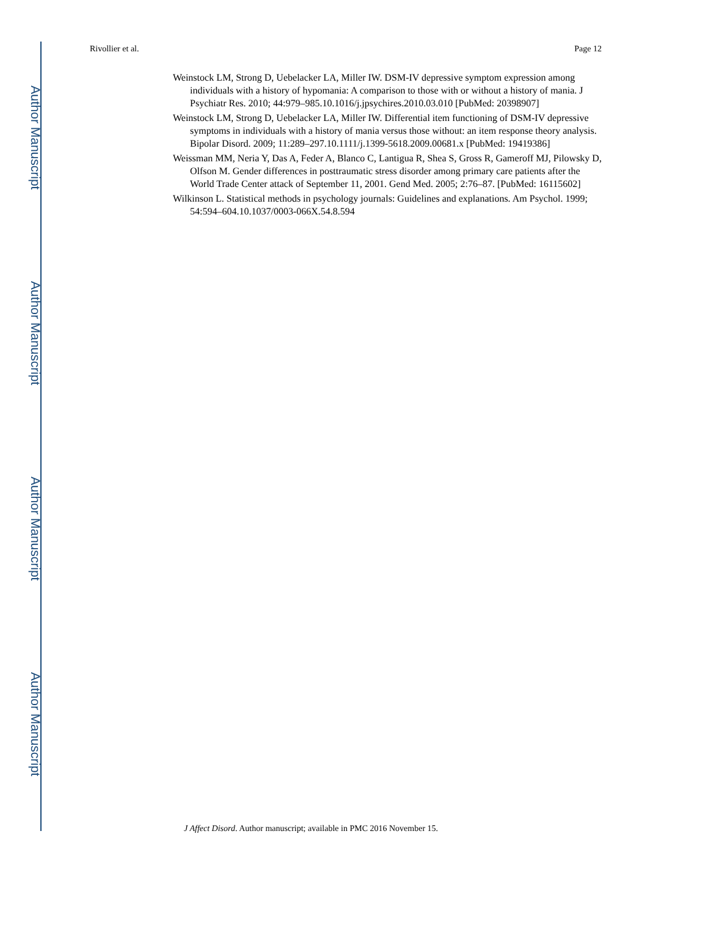Author Manuscript
Author Manuscript
Author Manuscript
Author Manuscript
Rivollier et al. Page 12
Weinstock LM, Strong D, Uebelacker LA, Miller IW. DSM-IV depressive symptom expression among individuals with a history of hypomania: A comparison to those with or without a history of mania. J Psychiatr Res. 2010; 44:979–985.10.1016/j.jpsychires.2010.03.010 [PubMed: 20398907]
Weinstock LM, Strong D, Uebelacker LA, Miller IW. Differential item functioning of DSM-IV depressive symptoms in individuals with a history of mania versus those without: an item response theory analysis. Bipolar Disord. 2009; 11:289–297.10.1111/j.1399-5618.2009.00681.x [PubMed: 19419386]
Weissman MM, Neria Y, Das A, Feder A, Blanco C, Lantigua R, Shea S, Gross R, Gameroff MJ, Pilowsky D, Olfson M. Gender differences in posttraumatic stress disorder among primary care patients after the World Trade Center attack of September 11, 2001. Gend Med. 2005; 2:76–87. [PubMed: 16115602]
Wilkinson L. Statistical methods in psychology journals: Guidelines and explanations. Am Psychol. 1999; 54:594–604.10.1037/0003-066X.54.8.594
J Affect Disord. Author manuscript; available in PMC 2016 November 15.